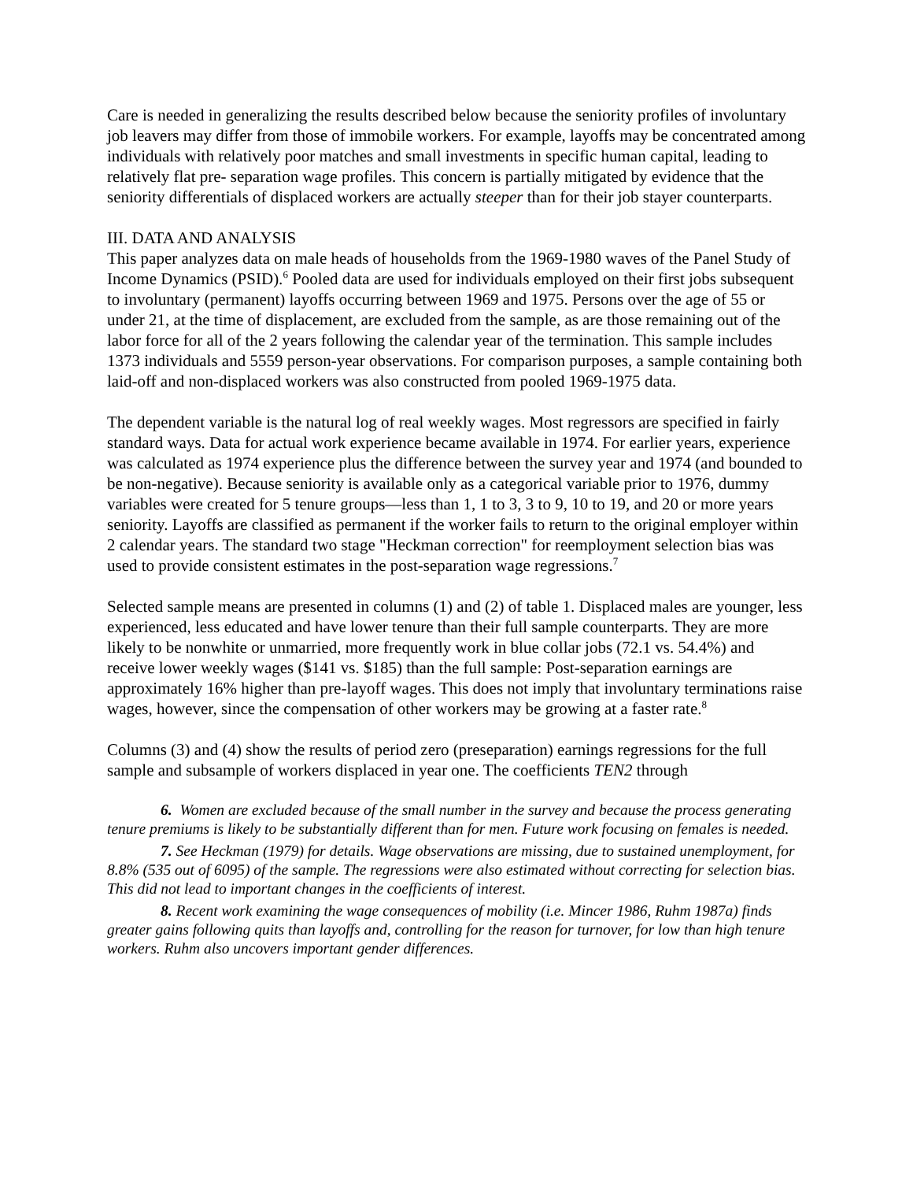Care is needed in generalizing the results described below because the seniority profiles of involuntary job leavers may differ from those of immobile workers. For example, layoffs may be concentrated among individuals with relatively poor matches and small investments in specific human capital, leading to relatively flat pre- separation wage profiles. This concern is partially mitigated by evidence that the seniority differentials of displaced workers are actually steeper than for their job stayer counterparts.
III. DATA AND ANALYSIS
This paper analyzes data on male heads of households from the 1969-1980 waves of the Panel Study of Income Dynamics (PSID).<sup>6</sup> Pooled data are used for individuals employed on their first jobs subsequent to involuntary (permanent) layoffs occurring between 1969 and 1975. Persons over the age of 55 or under 21, at the time of displacement, are excluded from the sample, as are those remaining out of the labor force for all of the 2 years following the calendar year of the termination. This sample includes 1373 individuals and 5559 person-year observations. For comparison purposes, a sample containing both laid-off and non-displaced workers was also constructed from pooled 1969-1975 data.
The dependent variable is the natural log of real weekly wages. Most regressors are specified in fairly standard ways. Data for actual work experience became available in 1974. For earlier years, experience was calculated as 1974 experience plus the difference between the survey year and 1974 (and bounded to be non-negative). Because seniority is available only as a categorical variable prior to 1976, dummy variables were created for 5 tenure groups—less than 1, 1 to 3, 3 to 9, 10 to 19, and 20 or more years seniority. Layoffs are classified as permanent if the worker fails to return to the original employer within 2 calendar years. The standard two stage "Heckman correction" for reemployment selection bias was used to provide consistent estimates in the post-separation wage regressions.<sup>7</sup>
Selected sample means are presented in columns (1) and (2) of table 1. Displaced males are younger, less experienced, less educated and have lower tenure than their full sample counterparts. They are more likely to be nonwhite or unmarried, more frequently work in blue collar jobs (72.1 vs. 54.4%) and receive lower weekly wages ($141 vs. $185) than the full sample: Post-separation earnings are approximately 16% higher than pre-layoff wages. This does not imply that involuntary terminations raise wages, however, since the compensation of other workers may be growing at a faster rate.<sup>8</sup>
Columns (3) and (4) show the results of period zero (preseparation) earnings regressions for the full sample and subsample of workers displaced in year one. The coefficients TEN2 through
6. Women are excluded because of the small number in the survey and because the process generating tenure premiums is likely to be substantially different than for men. Future work focusing on females is needed.
7. See Heckman (1979) for details. Wage observations are missing, due to sustained unemployment, for 8.8% (535 out of 6095) of the sample. The regressions were also estimated without correcting for selection bias. This did not lead to important changes in the coefficients of interest.
8. Recent work examining the wage consequences of mobility (i.e. Mincer 1986, Ruhm 1987a) finds greater gains following quits than layoffs and, controlling for the reason for turnover, for low than high tenure workers. Ruhm also uncovers important gender differences.